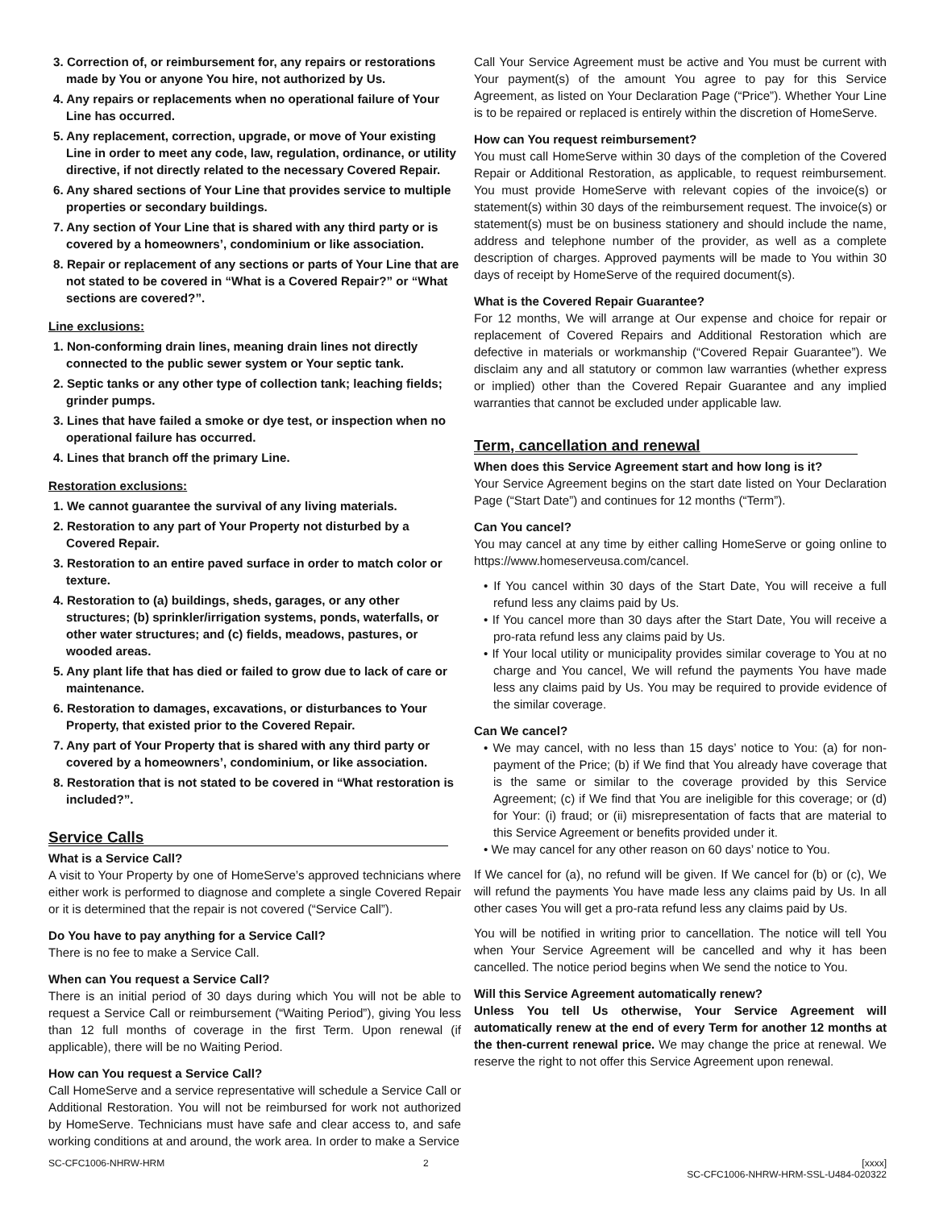3. Correction of, or reimbursement for, any repairs or restorations made by You or anyone You hire, not authorized by Us.
4. Any repairs or replacements when no operational failure of Your Line has occurred.
5. Any replacement, correction, upgrade, or move of Your existing Line in order to meet any code, law, regulation, ordinance, or utility directive, if not directly related to the necessary Covered Repair.
6. Any shared sections of Your Line that provides service to multiple properties or secondary buildings.
7. Any section of Your Line that is shared with any third party or is covered by a homeowners’, condominium or like association.
8. Repair or replacement of any sections or parts of Your Line that are not stated to be covered in “What is a Covered Repair?” or “What sections are covered?”.
Line exclusions:
1. Non-conforming drain lines, meaning drain lines not directly connected to the public sewer system or Your septic tank.
2. Septic tanks or any other type of collection tank; leaching fields; grinder pumps.
3. Lines that have failed a smoke or dye test, or inspection when no operational failure has occurred.
4. Lines that branch off the primary Line.
Restoration exclusions:
1. We cannot guarantee the survival of any living materials.
2. Restoration to any part of Your Property not disturbed by a Covered Repair.
3. Restoration to an entire paved surface in order to match color or texture.
4. Restoration to (a) buildings, sheds, garages, or any other structures; (b) sprinkler/irrigation systems, ponds, waterfalls, or other water structures; and (c) fields, meadows, pastures, or wooded areas.
5. Any plant life that has died or failed to grow due to lack of care or maintenance.
6. Restoration to damages, excavations, or disturbances to Your Property, that existed prior to the Covered Repair.
7. Any part of Your Property that is shared with any third party or covered by a homeowners’, condominium, or like association.
8. Restoration that is not stated to be covered in “What restoration is included?”.
Service Calls
What is a Service Call?
A visit to Your Property by one of HomeServe’s approved technicians where either work is performed to diagnose and complete a single Covered Repair or it is determined that the repair is not covered (“Service Call”).
Do You have to pay anything for a Service Call?
There is no fee to make a Service Call.
When can You request a Service Call?
There is an initial period of 30 days during which You will not be able to request a Service Call or reimbursement (“Waiting Period”), giving You less than 12 full months of coverage in the first Term. Upon renewal (if applicable), there will be no Waiting Period.
How can You request a Service Call?
Call HomeServe and a service representative will schedule a Service Call or Additional Restoration. You will not be reimbursed for work not authorized by HomeServe. Technicians must have safe and clear access to, and safe working conditions at and around, the work area. In order to make a Service
Call Your Service Agreement must be active and You must be current with Your payment(s) of the amount You agree to pay for this Service Agreement, as listed on Your Declaration Page (“Price”). Whether Your Line is to be repaired or replaced is entirely within the discretion of HomeServe.
How can You request reimbursement?
You must call HomeServe within 30 days of the completion of the Covered Repair or Additional Restoration, as applicable, to request reimbursement. You must provide HomeServe with relevant copies of the invoice(s) or statement(s) within 30 days of the reimbursement request. The invoice(s) or statement(s) must be on business stationery and should include the name, address and telephone number of the provider, as well as a complete description of charges. Approved payments will be made to You within 30 days of receipt by HomeServe of the required document(s).
What is the Covered Repair Guarantee?
For 12 months, We will arrange at Our expense and choice for repair or replacement of Covered Repairs and Additional Restoration which are defective in materials or workmanship (“Covered Repair Guarantee”). We disclaim any and all statutory or common law warranties (whether express or implied) other than the Covered Repair Guarantee and any implied warranties that cannot be excluded under applicable law.
Term, cancellation and renewal
When does this Service Agreement start and how long is it?
Your Service Agreement begins on the start date listed on Your Declaration Page (“Start Date”) and continues for 12 months (“Term”).
Can You cancel?
You may cancel at any time by either calling HomeServe or going online to https://www.homeserveusa.com/cancel.
• If You cancel within 30 days of the Start Date, You will receive a full refund less any claims paid by Us.
• If You cancel more than 30 days after the Start Date, You will receive a pro-rata refund less any claims paid by Us.
• If Your local utility or municipality provides similar coverage to You at no charge and You cancel, We will refund the payments You have made less any claims paid by Us. You may be required to provide evidence of the similar coverage.
Can We cancel?
• We may cancel, with no less than 15 days’ notice to You: (a) for non-payment of the Price; (b) if We find that You already have coverage that is the same or similar to the coverage provided by this Service Agreement; (c) if We find that You are ineligible for this coverage; or (d) for Your: (i) fraud; or (ii) misrepresentation of facts that are material to this Service Agreement or benefits provided under it.
• We may cancel for any other reason on 60 days’ notice to You.
If We cancel for (a), no refund will be given. If We cancel for (b) or (c), We will refund the payments You have made less any claims paid by Us. In all other cases You will get a pro-rata refund less any claims paid by Us.
You will be notified in writing prior to cancellation. The notice will tell You when Your Service Agreement will be cancelled and why it has been cancelled. The notice period begins when We send the notice to You.
Will this Service Agreement automatically renew?
Unless You tell Us otherwise, Your Service Agreement will automatically renew at the end of every Term for another 12 months at the then-current renewal price. We may change the price at renewal. We reserve the right to not offer this Service Agreement upon renewal.
SC-CFC1006-NHRW-HRM 2 [xxxx]
SC-CFC1006-NHRW-HRM-SSL-U484-020322